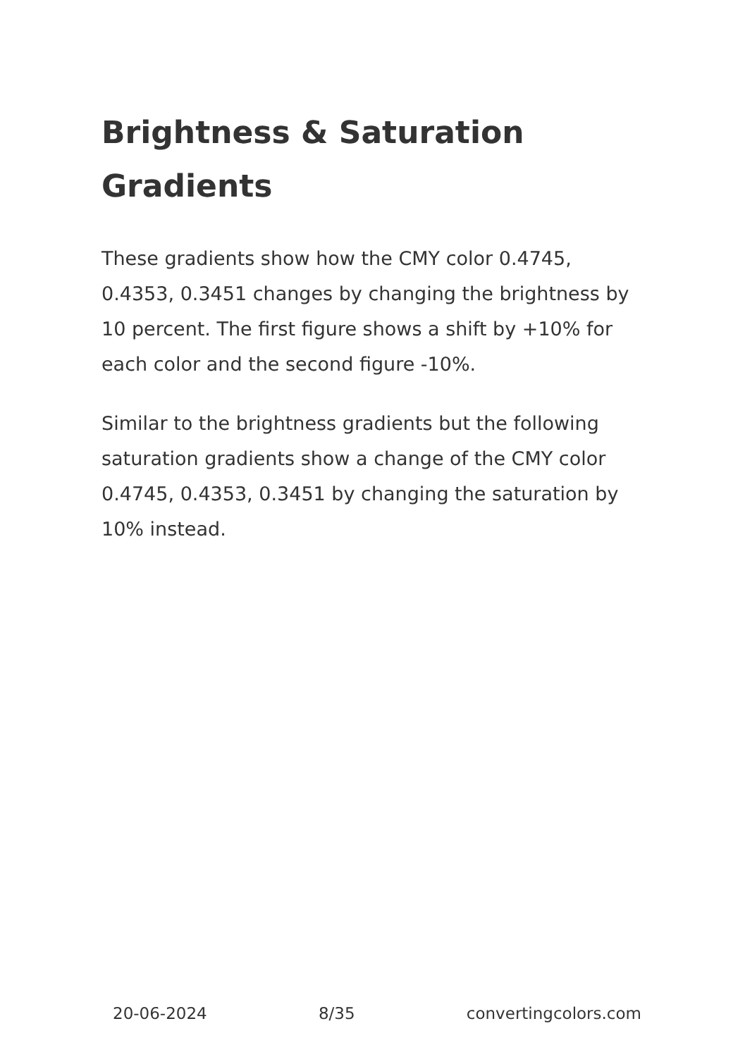Brightness & Saturation Gradients
These gradients show how the CMY color 0.4745, 0.4353, 0.3451 changes by changing the brightness by 10 percent. The first figure shows a shift by +10% for each color and the second figure -10%.
Similar to the brightness gradients but the following saturation gradients show a change of the CMY color 0.4745, 0.4353, 0.3451 by changing the saturation by 10% instead.
20-06-2024 8/35 convertingcolors.com